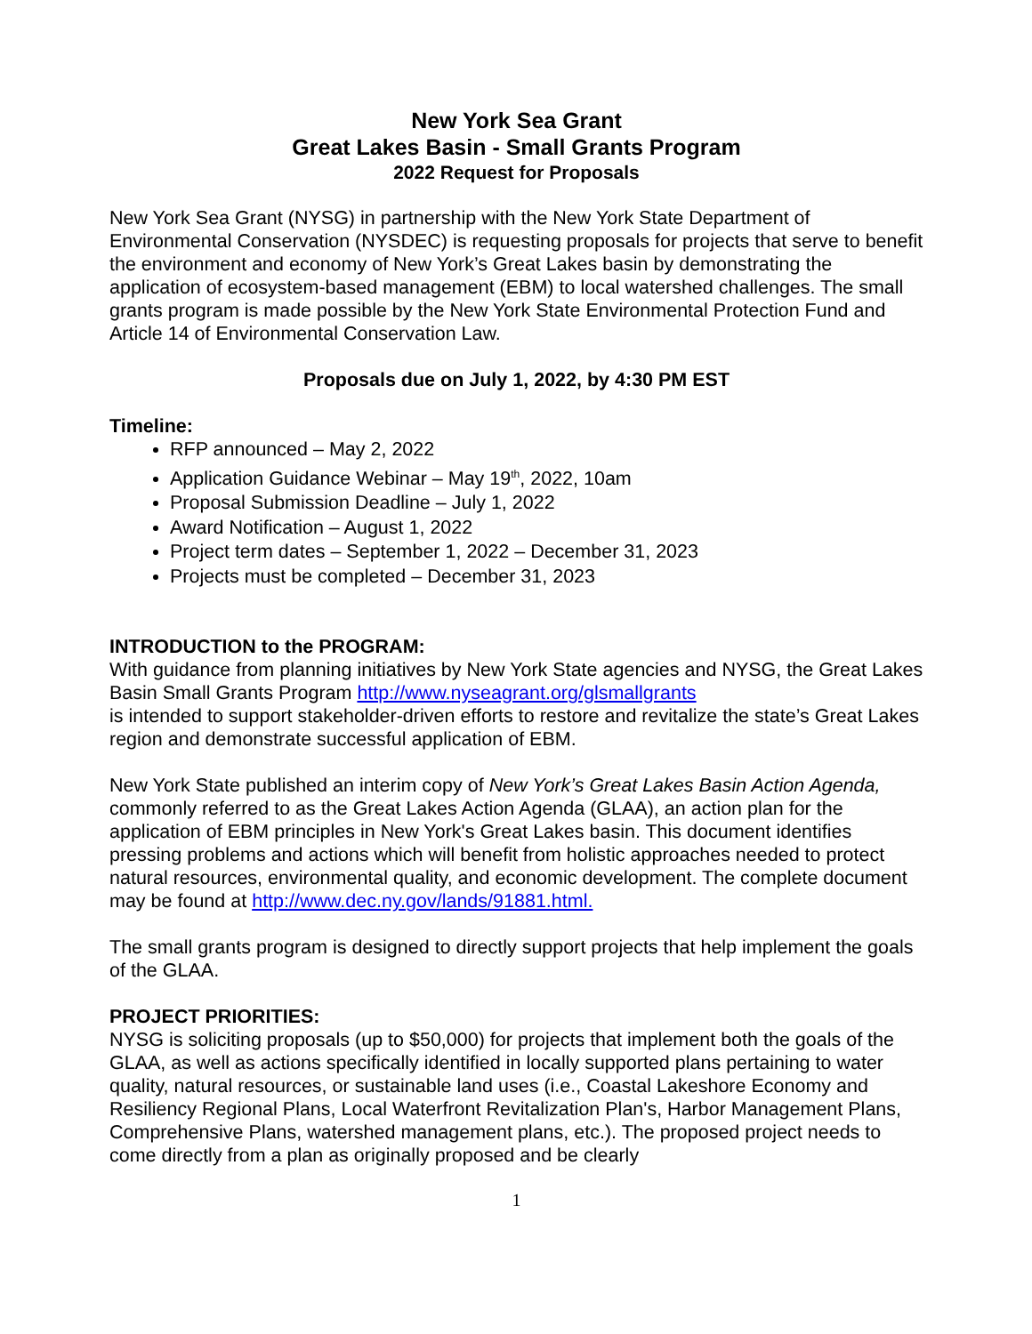New York Sea Grant
Great Lakes Basin - Small Grants Program
2022 Request for Proposals
New York Sea Grant (NYSG) in partnership with the New York State Department of Environmental Conservation (NYSDEC) is requesting proposals for projects that serve to benefit the environment and economy of New York’s Great Lakes basin by demonstrating the application of ecosystem-based management (EBM) to local watershed challenges. The small grants program is made possible by the New York State Environmental Protection Fund and Article 14 of Environmental Conservation Law.
Proposals due on July 1, 2022, by 4:30 PM EST
Timeline:
RFP announced – May 2, 2022
Application Guidance Webinar – May 19<sup>th</sup>, 2022, 10am
Proposal Submission Deadline – July 1, 2022
Award Notification – August 1, 2022
Project term dates – September 1, 2022 – December 31, 2023
Projects must be completed – December 31, 2023
INTRODUCTION to the PROGRAM:
With guidance from planning initiatives by New York State agencies and NYSG, the Great Lakes Basin Small Grants Program http://www.nyseagrant.org/glsmallgrants
is intended to support stakeholder-driven efforts to restore and revitalize the state’s Great Lakes region and demonstrate successful application of EBM.
New York State published an interim copy of New York’s Great Lakes Basin Action Agenda, commonly referred to as the Great Lakes Action Agenda (GLAA), an action plan for the application of EBM principles in New York's Great Lakes basin. This document identifies pressing problems and actions which will benefit from holistic approaches needed to protect natural resources, environmental quality, and economic development. The complete document may be found at http://www.dec.ny.gov/lands/91881.html.
The small grants program is designed to directly support projects that help implement the goals of the GLAA.
PROJECT PRIORITIES:
NYSG is soliciting proposals (up to $50,000) for projects that implement both the goals of the GLAA, as well as actions specifically identified in locally supported plans pertaining to water quality, natural resources, or sustainable land uses (i.e., Coastal Lakeshore Economy and Resiliency Regional Plans, Local Waterfront Revitalization Plan's, Harbor Management Plans, Comprehensive Plans, watershed management plans, etc.). The proposed project needs to come directly from a plan as originally proposed and be clearly
1